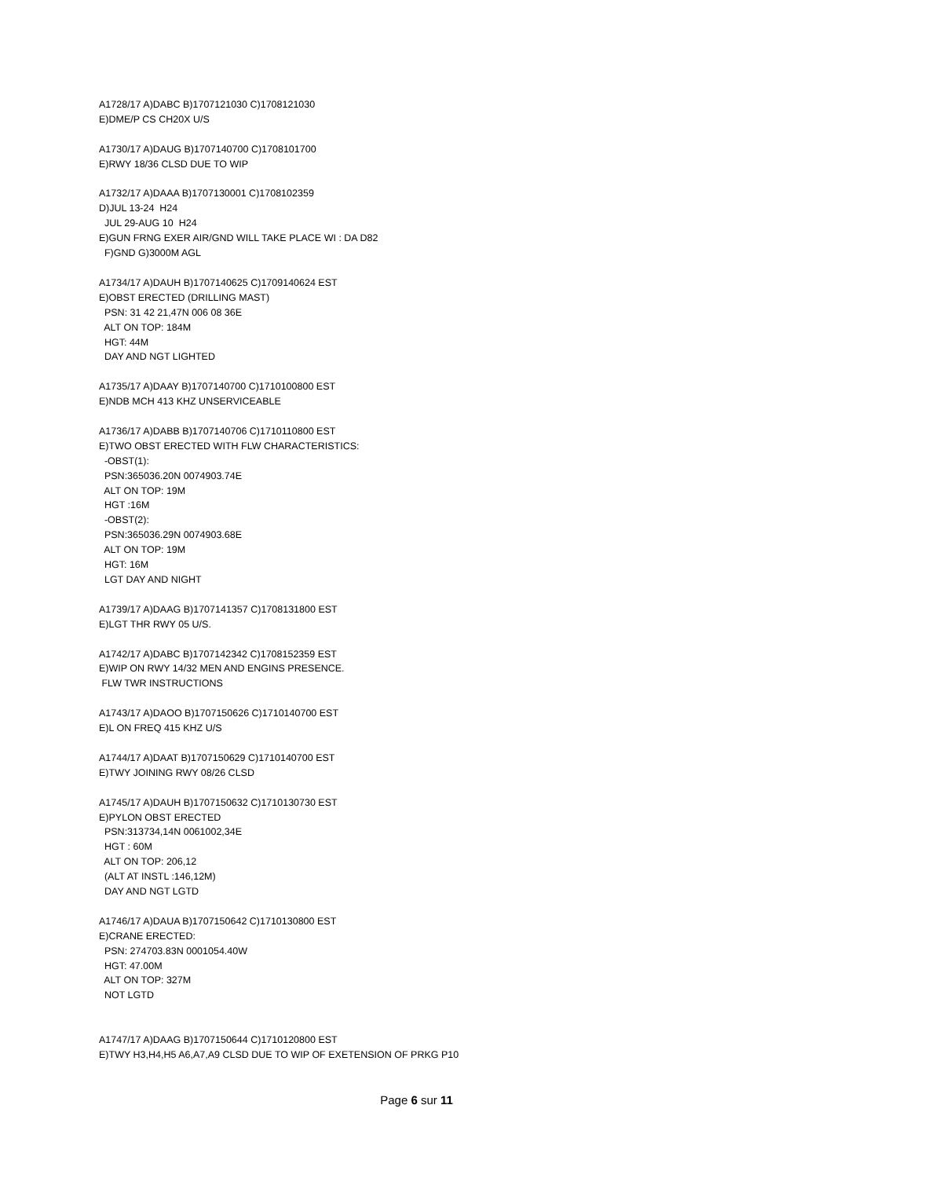A1728/17 A)DABC B)1707121030 C)1708121030
E)DME/P CS CH20X U/S

A1730/17 A)DAUG B)1707140700 C)1708101700
E)RWY 18/36 CLSD DUE TO WIP

A1732/17 A)DAAA B)1707130001 C)1708102359
D)JUL 13-24  H24
  JUL 29-AUG 10  H24
E)GUN FRNG EXER AIR/GND WILL TAKE PLACE WI : DA D82
  F)GND G)3000M AGL

A1734/17 A)DAUH B)1707140625 C)1709140624 EST
E)OBST ERECTED (DRILLING MAST)
  PSN: 31 42 21,47N 006 08 36E
  ALT ON TOP: 184M
  HGT: 44M
  DAY AND NGT LIGHTED

A1735/17 A)DAAY B)1707140700 C)1710100800 EST
E)NDB MCH 413 KHZ UNSERVICEABLE

A1736/17 A)DABB B)1707140706 C)1710110800 EST
E)TWO OBST ERECTED WITH FLW CHARACTERISTICS:
  -OBST(1):
  PSN:365036.20N 0074903.74E
  ALT ON TOP: 19M
  HGT :16M
  -OBST(2):
  PSN:365036.29N 0074903.68E
  ALT ON TOP: 19M
  HGT: 16M
  LGT DAY AND NIGHT

A1739/17 A)DAAG B)1707141357 C)1708131800 EST
E)LGT THR RWY 05 U/S.

A1742/17 A)DABC B)1707142342 C)1708152359 EST
E)WIP ON RWY 14/32 MEN AND ENGINS PRESENCE.
 FLW TWR INSTRUCTIONS

A1743/17 A)DAOO B)1707150626 C)1710140700 EST
E)L ON FREQ 415 KHZ U/S

A1744/17 A)DAAT B)1707150629 C)1710140700 EST
E)TWY JOINING RWY 08/26 CLSD

A1745/17 A)DAUH B)1707150632 C)1710130730 EST
E)PYLON OBST ERECTED
  PSN:313734,14N 0061002,34E
  HGT : 60M
  ALT ON TOP: 206,12
  (ALT AT INSTL :146,12M)
  DAY AND NGT LGTD

A1746/17 A)DAUA B)1707150642 C)1710130800 EST
E)CRANE ERECTED:
  PSN: 274703.83N 0001054.40W
  HGT: 47.00M
  ALT ON TOP: 327M
  NOT LGTD


A1747/17 A)DAAG B)1707150644 C)1710120800 EST
E)TWY H3,H4,H5 A6,A7,A9 CLSD DUE TO WIP OF EXETENSION OF PRKG P10
Page 6 sur 11